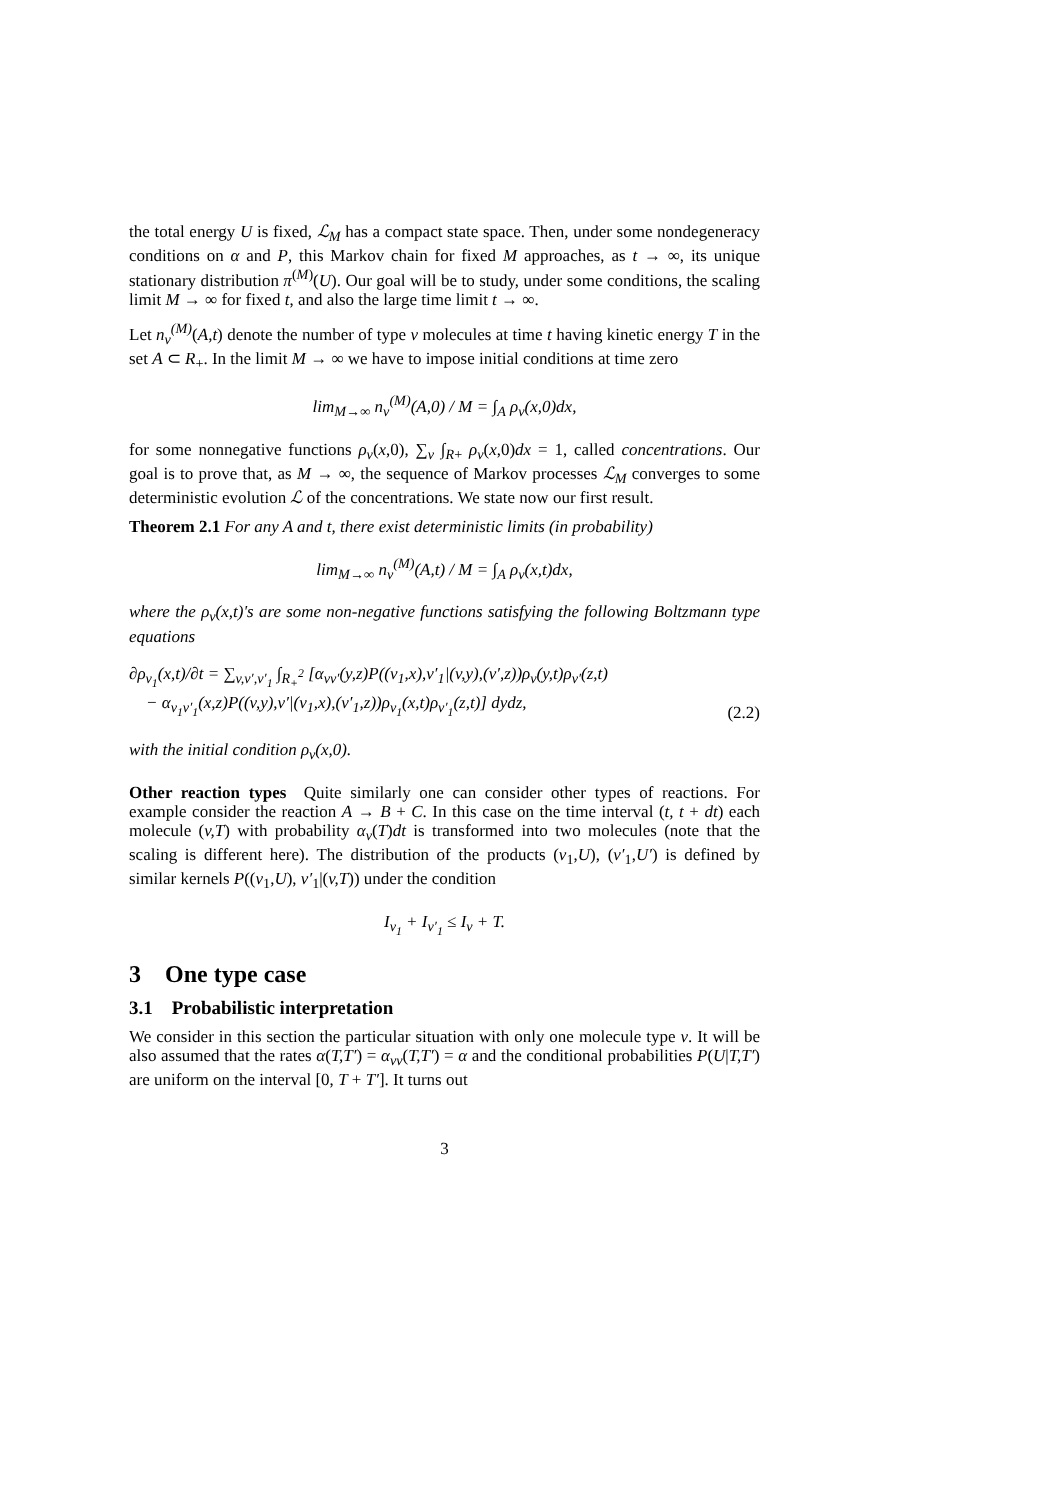the total energy U is fixed, ℒ<sub>M</sub> has a compact state space. Then, under some nondegeneracy conditions on α and P, this Markov chain for fixed M approaches, as t → ∞, its unique stationary distribution π<sup>(M)</sup>(U). Our goal will be to study, under some conditions, the scaling limit M → ∞ for fixed t, and also the large time limit t → ∞.
Let n<sub>v</sub><sup>(M)</sup>(A,t) denote the number of type v molecules at time t having kinetic energy T in the set A ⊂ R<sub>+</sub>. In the limit M → ∞ we have to impose initial conditions at time zero
lim<sub>M→∞</sub> n<sub>v</sub><sup>(M)</sup>(A,0) / M = ∫<sub>A</sub> ρ<sub>v</sub>(x,0)dx,
for some nonnegative functions ρ<sub>v</sub>(x,0), ∑<sub>v</sub> ∫<sub>R+</sub> ρ<sub>v</sub>(x,0)dx = 1, called concentrations. Our goal is to prove that, as M → ∞, the sequence of Markov processes ℒ<sub>M</sub> converges to some deterministic evolution ℒ of the concentrations. We state now our first result.
Theorem 2.1 For any A and t, there exist deterministic limits (in probability)
lim<sub>M→∞</sub> n<sub>v</sub><sup>(M)</sup>(A,t) / M = ∫<sub>A</sub> ρ<sub>v</sub>(x,t)dx,
where the ρ<sub>v</sub>(x,t)'s are some non-negative functions satisfying the following Boltzmann type equations
∂ρ<sub>v<sub>1</sub></sub>(x,t)/∂t = ∑<sub>v,v′,v′<sub>1</sub></sub> ∫<sub>R<sub>+</sub><sup>2</sup></sub> [α<sub>vv′</sub>(y,z)P((v<sub>1</sub>,x),v′<sub>1</sub>|(v,y),(v′,z))ρ<sub>v</sub>(y,t)ρ<sub>v′</sub>(z,t)
− α<sub>v<sub>1</sub>v′<sub>1</sub></sub>(x,z)P((v,y),v′|(v<sub>1</sub>,x),(v′<sub>1</sub>,z))ρ<sub>v<sub>1</sub></sub>(x,t)ρ<sub>v′<sub>1</sub></sub>(z,t)] dydz, (2.2)
with the initial condition ρ<sub>v</sub>(x,0).
Other reaction types Quite similarly one can consider other types of reactions. For example consider the reaction A → B + C. In this case on the time interval (t, t + dt) each molecule (v,T) with probability α<sub>v</sub>(T)dt is transformed into two molecules (note that the scaling is different here). The distribution of the products (v<sub>1</sub>,U), (v′<sub>1</sub>,U′) is defined by similar kernels P((v<sub>1</sub>,U), v′<sub>1</sub>|(v,T)) under the condition
I<sub>v<sub>1</sub></sub> + I<sub>v′<sub>1</sub></sub> ≤ I<sub>v</sub> + T.
3 One type case
3.1 Probabilistic interpretation
We consider in this section the particular situation with only one molecule type v. It will be also assumed that the rates α(T,T′) = α<sub>vv</sub>(T,T′) = α and the conditional probabilities P(U|T,T′) are uniform on the interval [0, T + T′]. It turns out
3